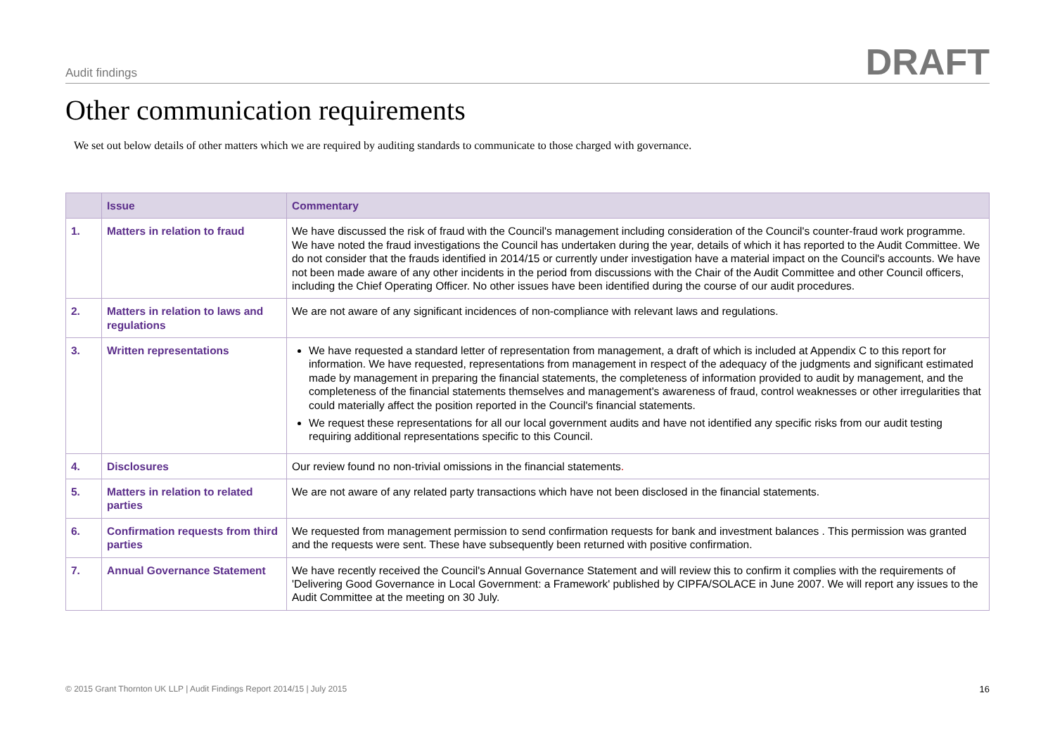Audit findings DRAFT
Other communication requirements
We set out below details of other matters which we are required by auditing standards to communicate to those charged with governance.
| | Issue | Commentary |
| --- | --- | --- |
| 1. | Matters in relation to fraud | We have discussed the risk of fraud with the Council's management including consideration of the Council's counter-fraud work programme. We have noted the fraud investigations the Council has undertaken during the year, details of which it has reported to the Audit Committee. We do not consider that the frauds identified in 2014/15 or currently under investigation have a material impact on the Council's accounts. We have not been made aware of any other incidents in the period from discussions with the Chair of the Audit Committee and other Council officers, including the Chief Operating Officer. No other issues have been identified during the course of our audit procedures. |
| 2. | Matters in relation to laws and regulations | We are not aware of any significant incidences of non-compliance with relevant laws and regulations. |
| 3. | Written representations | We have requested a standard letter of representation from management, a draft of which is included at Appendix C to this report for information. We have requested, representations from management in respect of the adequacy of the judgments and significant estimated made by management in preparing the financial statements, the completeness of information provided to audit by management, and the completeness of the financial statements themselves and management's awareness of fraud, control weaknesses or other irregularities that could materially affect the position reported in the Council's financial statements. We request these representations for all our local government audits and have not identified any specific risks from our audit testing requiring additional representations specific to this Council. |
| 4. | Disclosures | Our review found no non-trivial omissions in the financial statements . |
| 5. | Matters in relation to related parties | We are not aware of any related party transactions which have not been disclosed in the financial statements. |
| 6. | Confirmation requests from third parties | We requested from management permission to send confirmation requests for bank and investment balances . This permission was granted and the requests were sent. These have subsequently been returned with positive confirmation. |
| 7. | Annual Governance Statement | We have recently received the Council's Annual Governance Statement and will review this to confirm it complies with the requirements of 'Delivering Good Governance in Local Government: a Framework' published by CIPFA/SOLACE in June 2007. We will report any issues to the Audit Committee at the meeting on 30 July. |
© 2015 Grant Thornton UK LLP | Audit Findings Report 2014/15 | July 2015 16